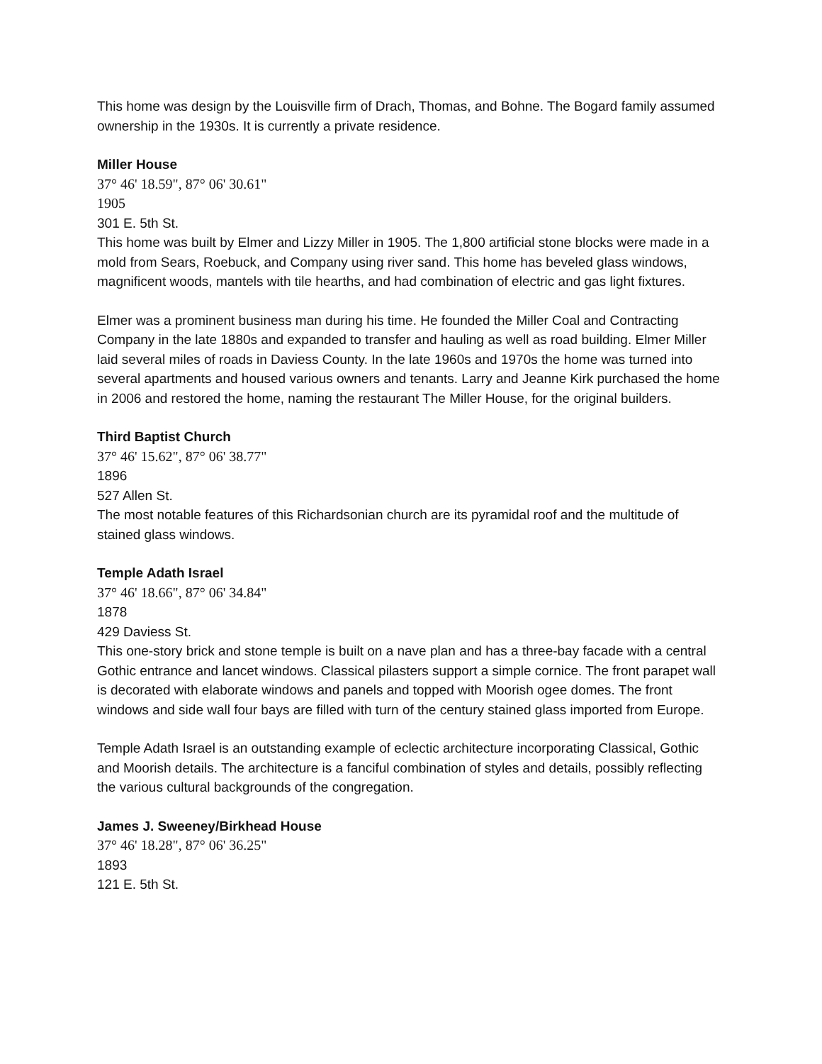This home was design by the Louisville firm of Drach, Thomas, and Bohne. The Bogard family assumed ownership in the 1930s. It is currently a private residence.
Miller House
37° 46' 18.59", 87° 06' 30.61"
1905
301 E. 5th St.
This home was built by Elmer and Lizzy Miller in 1905. The 1,800 artificial stone blocks were made in a mold from Sears, Roebuck, and Company using river sand. This home has beveled glass windows, magnificent woods, mantels with tile hearths, and had combination of electric and gas light fixtures.
Elmer was a prominent business man during his time. He founded the Miller Coal and Contracting Company in the late 1880s and expanded to transfer and hauling as well as road building. Elmer Miller laid several miles of roads in Daviess County. In the late 1960s and 1970s the home was turned into several apartments and housed various owners and tenants. Larry and Jeanne Kirk purchased the home in 2006 and restored the home, naming the restaurant The Miller House, for the original builders.
Third Baptist Church
37° 46' 15.62", 87° 06' 38.77"
1896
527 Allen St.
The most notable features of this Richardsonian church are its pyramidal roof and the multitude of stained glass windows.
Temple Adath Israel
37° 46' 18.66", 87° 06' 34.84"
1878
429 Daviess St.
This one-story brick and stone temple is built on a nave plan and has a three-bay facade with a central Gothic entrance and lancet windows. Classical pilasters support a simple cornice. The front parapet wall is decorated with elaborate windows and panels and topped with Moorish ogee domes. The front windows and side wall four bays are filled with turn of the century stained glass imported from Europe.
Temple Adath Israel is an outstanding example of eclectic architecture incorporating Classical, Gothic and Moorish details. The architecture is a fanciful combination of styles and details, possibly reflecting the various cultural backgrounds of the congregation.
James J. Sweeney/Birkhead House
37° 46' 18.28", 87° 06' 36.25"
1893
121 E. 5th St.